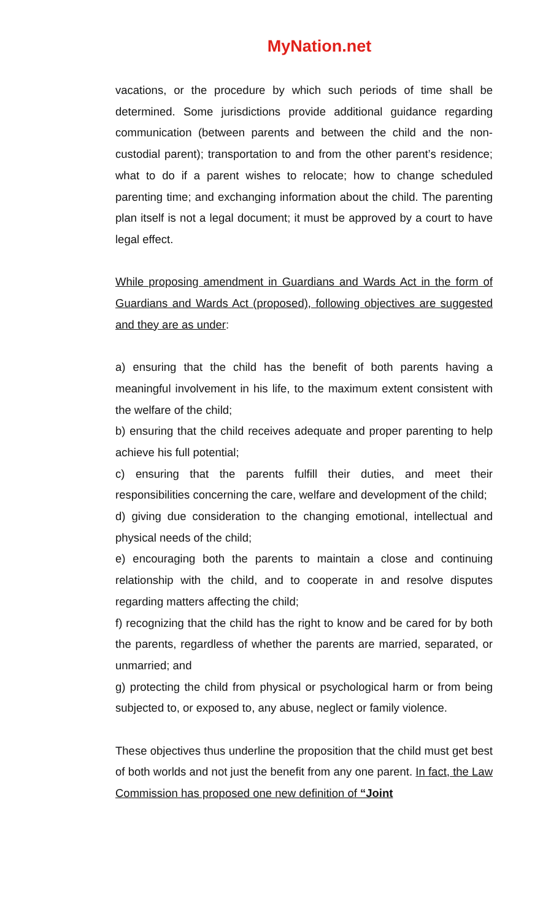MyNation.net
vacations, or the procedure by which such periods of time shall be determined. Some jurisdictions provide additional guidance regarding communication (between parents and between the child and the non-custodial parent); transportation to and from the other parent’s residence; what to do if a parent wishes to relocate; how to change scheduled parenting time; and exchanging information about the child. The parenting plan itself is not a legal document; it must be approved by a court to have legal effect.
While proposing amendment in Guardians and Wards Act in the form of Guardians and Wards Act (proposed), following objectives are suggested and they are as under:
a) ensuring that the child has the benefit of both parents having a meaningful involvement in his life, to the maximum extent consistent with the welfare of the child;
b) ensuring that the child receives adequate and proper parenting to help achieve his full potential;
c) ensuring that the parents fulfill their duties, and meet their responsibilities concerning the care, welfare and development of the child;
d) giving due consideration to the changing emotional, intellectual and physical needs of the child;
e) encouraging both the parents to maintain a close and continuing relationship with the child, and to cooperate in and resolve disputes regarding matters affecting the child;
f) recognizing that the child has the right to know and be cared for by both the parents, regardless of whether the parents are married, separated, or unmarried; and
g) protecting the child from physical or psychological harm or from being subjected to, or exposed to, any abuse, neglect or family violence.
These objectives thus underline the proposition that the child must get best of both worlds and not just the benefit from any one parent. In fact, the Law Commission has proposed one new definition of “Joint